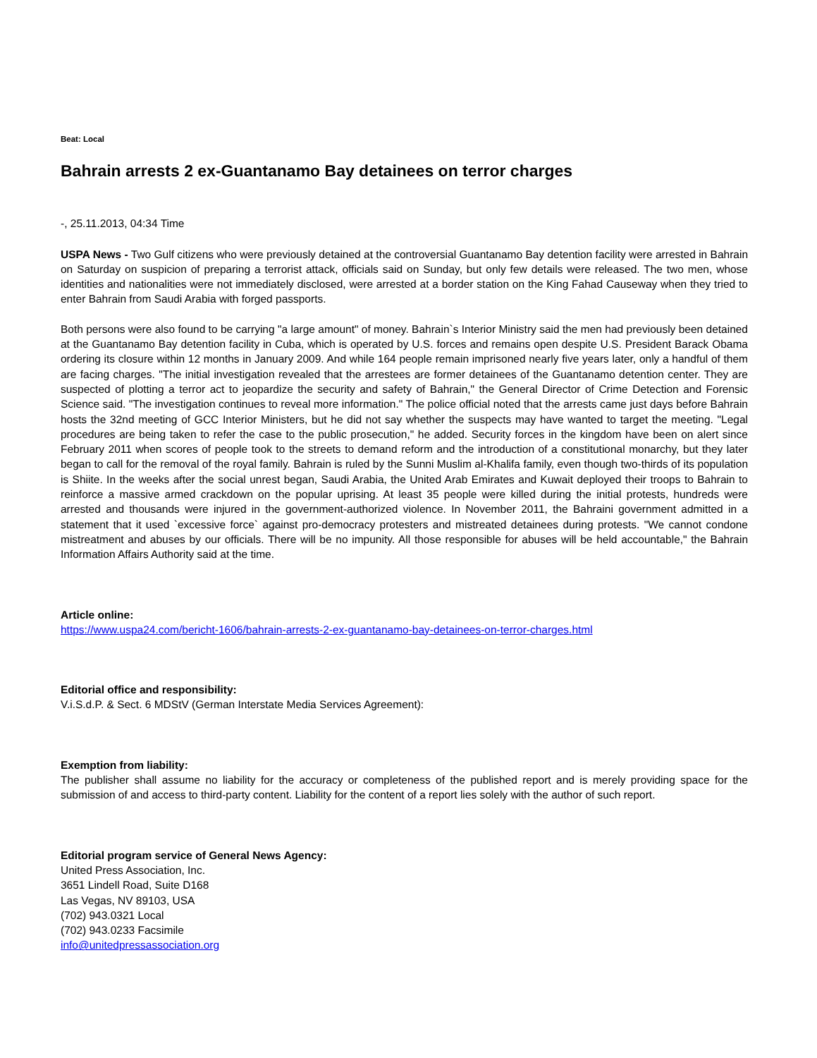Beat: Local
Bahrain arrests 2 ex-Guantanamo Bay detainees on terror charges
-, 25.11.2013, 04:34 Time
USPA News - Two Gulf citizens who were previously detained at the controversial Guantanamo Bay detention facility were arrested in Bahrain on Saturday on suspicion of preparing a terrorist attack, officials said on Sunday, but only few details were released. The two men, whose identities and nationalities were not immediately disclosed, were arrested at a border station on the King Fahad Causeway when they tried to enter Bahrain from Saudi Arabia with forged passports.
Both persons were also found to be carrying "a large amount" of money. Bahrain`s Interior Ministry said the men had previously been detained at the Guantanamo Bay detention facility in Cuba, which is operated by U.S. forces and remains open despite U.S. President Barack Obama ordering its closure within 12 months in January 2009. And while 164 people remain imprisoned nearly five years later, only a handful of them are facing charges. "The initial investigation revealed that the arrestees are former detainees of the Guantanamo detention center. They are suspected of plotting a terror act to jeopardize the security and safety of Bahrain," the General Director of Crime Detection and Forensic Science said. "The investigation continues to reveal more information." The police official noted that the arrests came just days before Bahrain hosts the 32nd meeting of GCC Interior Ministers, but he did not say whether the suspects may have wanted to target the meeting. "Legal procedures are being taken to refer the case to the public prosecution," he added. Security forces in the kingdom have been on alert since February 2011 when scores of people took to the streets to demand reform and the introduction of a constitutional monarchy, but they later began to call for the removal of the royal family. Bahrain is ruled by the Sunni Muslim al-Khalifa family, even though two-thirds of its population is Shiite. In the weeks after the social unrest began, Saudi Arabia, the United Arab Emirates and Kuwait deployed their troops to Bahrain to reinforce a massive armed crackdown on the popular uprising. At least 35 people were killed during the initial protests, hundreds were arrested and thousands were injured in the government-authorized violence. In November 2011, the Bahraini government admitted in a statement that it used `excessive force` against pro-democracy protesters and mistreated detainees during protests. "We cannot condone mistreatment and abuses by our officials. There will be no impunity. All those responsible for abuses will be held accountable," the Bahrain Information Affairs Authority said at the time.
Article online:
https://www.uspa24.com/bericht-1606/bahrain-arrests-2-ex-guantanamo-bay-detainees-on-terror-charges.html
Editorial office and responsibility:
V.i.S.d.P. & Sect. 6 MDStV (German Interstate Media Services Agreement):
Exemption from liability:
The publisher shall assume no liability for the accuracy or completeness of the published report and is merely providing space for the submission of and access to third-party content. Liability for the content of a report lies solely with the author of such report.
Editorial program service of General News Agency:
United Press Association, Inc.
3651 Lindell Road, Suite D168
Las Vegas, NV 89103, USA
(702) 943.0321 Local
(702) 943.0233 Facsimile
info@unitedpressassociation.org